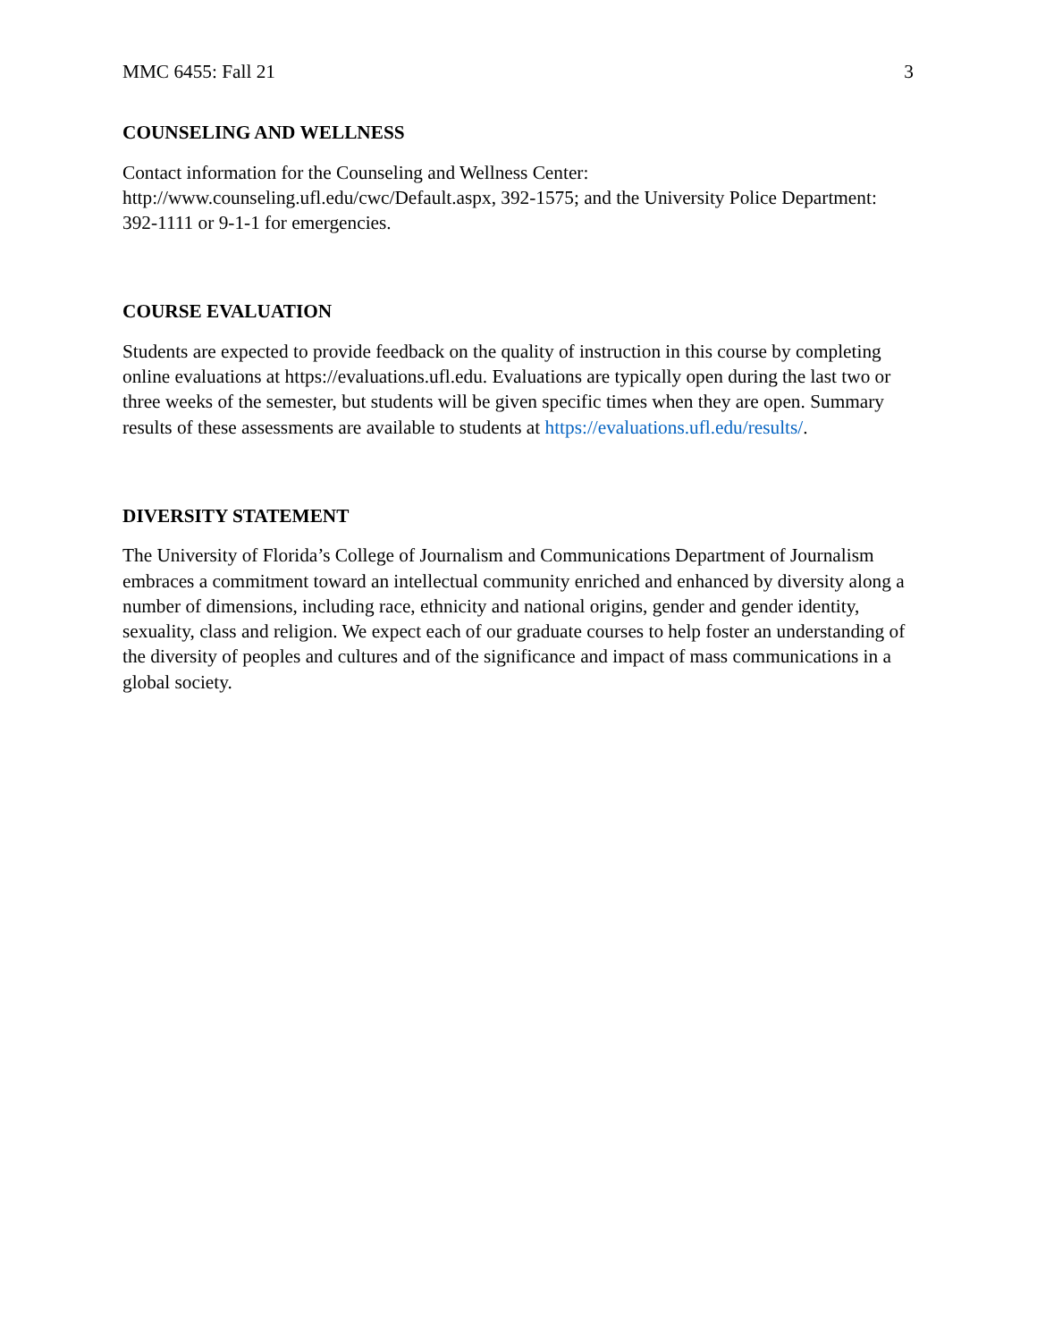MMC 6455: Fall 21 3
COUNSELING AND WELLNESS
Contact information for the Counseling and Wellness Center:
http://www.counseling.ufl.edu/cwc/Default.aspx, 392-1575; and the University Police Department: 392-1111 or 9-1-1 for emergencies.
COURSE EVALUATION
Students are expected to provide feedback on the quality of instruction in this course by completing online evaluations at https://evaluations.ufl.edu. Evaluations are typically open during the last two or three weeks of the semester, but students will be given specific times when they are open. Summary results of these assessments are available to students at https://evaluations.ufl.edu/results/.
DIVERSITY STATEMENT
The University of Florida’s College of Journalism and Communications Department of Journalism embraces a commitment toward an intellectual community enriched and enhanced by diversity along a number of dimensions, including race, ethnicity and national origins, gender and gender identity, sexuality, class and religion. We expect each of our graduate courses to help foster an understanding of the diversity of peoples and cultures and of the significance and impact of mass communications in a global society.